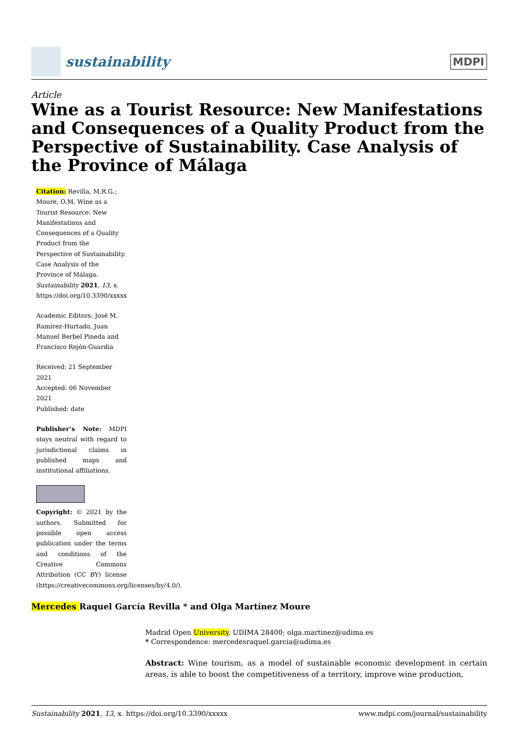sustainability
MDPI
Article
Wine as a Tourist Resource: New Manifestations and Consequences of a Quality Product from the Perspective of Sustainability. Case Analysis of the Province of Málaga
Citation: Revilla, M.R.G.; Moure, O.M. Wine as a Tourist Resource: New Manifestations and Consequences of a Quality Product from the Perspective of Sustainability. Case Analysis of the Province of Málaga. Sustainability 2021, 13, x. https://doi.org/10.3390/xxxxx
Academic Editors: José M. Ramírez-Hurtado, Juan Manuel Berbel Pineda and Francisco Rejón-Guardia
Received: 21 September 2021
Accepted: 06 November 2021
Published: date
Publisher’s Note: MDPI stays neutral with regard to jurisdictional claims in published maps and institutional affiliations.
Copyright: © 2021 by the authors. Submitted for possible open access publication under the terms and conditions of the Creative Commons Attribution (CC BY) license (https://creativecommons.org/licenses/by/4.0/).
Mercedes Raquel García Revilla * and Olga Martínez Moure
Madrid Open University, UDIMA 28400; olga.martinez@udima.es
* Correspondence: mercedesraquel.garcia@udima.es
Abstract: Wine tourism, as a model of sustainable economic development in certain areas, is able to boost the competitiveness of a territory, improve wine production,
Sustainability 2021, 13, x. https://doi.org/10.3390/xxxxx www.mdpi.com/journal/sustainability